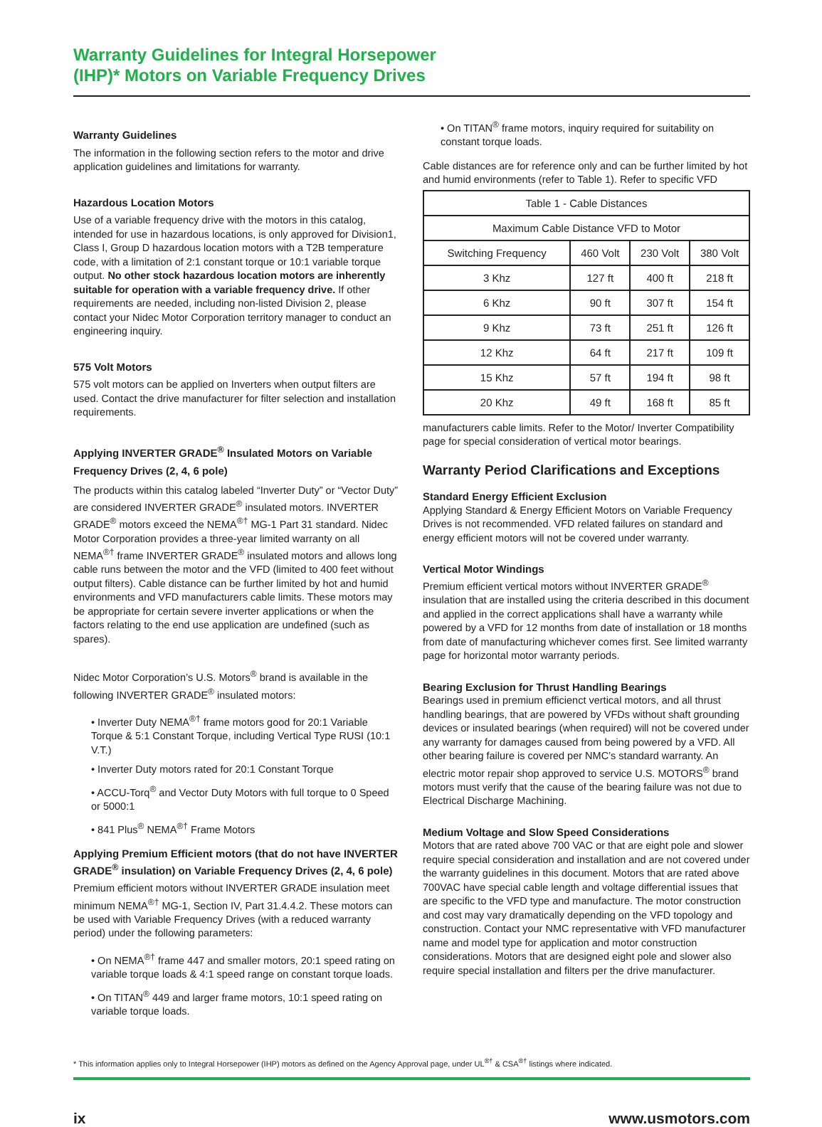Warranty Guidelines for Integral Horsepower
(IHP)* Motors on Variable Frequency Drives
Warranty Guidelines
The information in the following section refers to the motor and drive application guidelines and limitations for warranty.
Hazardous Location Motors
Use of a variable frequency drive with the motors in this catalog, intended for use in hazardous locations, is only approved for Division1, Class I, Group D hazardous location motors with a T2B temperature code, with a limitation of 2:1 constant torque or 10:1 variable torque output. No other stock hazardous location motors are inherently suitable for operation with a variable frequency drive. If other requirements are needed, including non-listed Division 2, please contact your Nidec Motor Corporation territory manager to conduct an engineering inquiry.
575 Volt Motors
575 volt motors can be applied on Inverters when output filters are used. Contact the drive manufacturer for filter selection and installation requirements.
Applying INVERTER GRADE<sup>®</sup> Insulated Motors on Variable Frequency Drives (2, 4, 6 pole)
The products within this catalog labeled “Inverter Duty” or “Vector Duty” are considered INVERTER GRADE<sup>®</sup> insulated motors. INVERTER GRADE<sup>®</sup> motors exceed the NEMA<sup>®†</sup> MG-1 Part 31 standard. Nidec Motor Corporation provides a three-year limited warranty on all NEMA<sup>®†</sup> frame INVERTER GRADE<sup>®</sup> insulated motors and allows long cable runs between the motor and the VFD (limited to 400 feet without output filters). Cable distance can be further limited by hot and humid environments and VFD manufacturers cable limits. These motors may be appropriate for certain severe inverter applications or when the factors relating to the end use application are undefined (such as spares).
Nidec Motor Corporation’s U.S. Motors<sup>®</sup> brand is available in the following INVERTER GRADE<sup>®</sup> insulated motors:
• Inverter Duty NEMA<sup>®†</sup> frame motors good for 20:1 Variable Torque & 5:1 Constant Torque, including Vertical Type RUSI (10:1 V.T.)
• Inverter Duty motors rated for 20:1 Constant Torque
• ACCU-Torq<sup>®</sup> and Vector Duty Motors with full torque to 0 Speed or 5000:1
• 841 Plus<sup>®</sup> NEMA<sup>®†</sup> Frame Motors
Applying Premium Efficient motors (that do not have INVERTER GRADE<sup>®</sup> insulation) on Variable Frequency Drives (2, 4, 6 pole)
Premium efficient motors without INVERTER GRADE insulation meet minimum NEMA<sup>®†</sup> MG-1, Section IV, Part 31.4.4.2. These motors can be used with Variable Frequency Drives (with a reduced warranty period) under the following parameters:
• On NEMA<sup>®†</sup> frame 447 and smaller motors, 20:1 speed rating on variable torque loads & 4:1 speed range on constant torque loads.
• On TITAN<sup>®</sup> 449 and larger frame motors, 10:1 speed rating on variable torque loads.
• On TITAN<sup>®</sup> frame motors, inquiry required for suitability on constant torque loads.
Cable distances are for reference only and can be further limited by hot and humid environments (refer to Table 1). Refer to specific VFD
| Table 1 - Cable Distances | | | |
| --- | --- | --- | --- |
| Maximum Cable Distance VFD to Motor | | | |
| Switching Frequency | 460 Volt | 230 Volt | 380 Volt |
| 3 Khz | 127 ft | 400 ft | 218 ft |
| 6 Khz | 90 ft | 307 ft | 154 ft |
| 9 Khz | 73 ft | 251 ft | 126 ft |
| 12 Khz | 64 ft | 217 ft | 109 ft |
| 15 Khz | 57 ft | 194 ft | 98 ft |
| 20 Khz | 49 ft | 168 ft | 85 ft |
manufacturers cable limits. Refer to the Motor/ Inverter Compatibility page for special consideration of vertical motor bearings.
Warranty Period Clarifications and Exceptions
Standard Energy Efficient Exclusion
Applying Standard & Energy Efficient Motors on Variable Frequency Drives is not recommended. VFD related failures on standard and energy efficient motors will not be covered under warranty.
Vertical Motor Windings
Premium efficient vertical motors without INVERTER GRADE<sup>®</sup> insulation that are installed using the criteria described in this document and applied in the correct applications shall have a warranty while powered by a VFD for 12 months from date of installation or 18 months from date of manufacturing whichever comes first. See limited warranty page for horizontal motor warranty periods.
Bearing Exclusion for Thrust Handling Bearings
Bearings used in premium efficienct vertical motors, and all thrust handling bearings, that are powered by VFDs without shaft grounding devices or insulated bearings (when required) will not be covered under any warranty for damages caused from being powered by a VFD. All other bearing failure is covered per NMC’s standard warranty. An electric motor repair shop approved to service U.S. MOTORS<sup>®</sup> brand motors must verify that the cause of the bearing failure was not due to Electrical Discharge Machining.
Medium Voltage and Slow Speed Considerations
Motors that are rated above 700 VAC or that are eight pole and slower require special consideration and installation and are not covered under the warranty guidelines in this document. Motors that are rated above 700VAC have special cable length and voltage differential issues that are specific to the VFD type and manufacture. The motor construction and cost may vary dramatically depending on the VFD topology and construction. Contact your NMC representative with VFD manufacturer name and model type for application and motor construction considerations. Motors that are designed eight pole and slower also require special installation and filters per the drive manufacturer.
* This information applies only to Integral Horsepower (IHP) motors as defined on the Agency Approval page, under UL<sup>®†</sup> & CSA<sup>®†</sup> listings where indicated.
ix www.usmotors.com